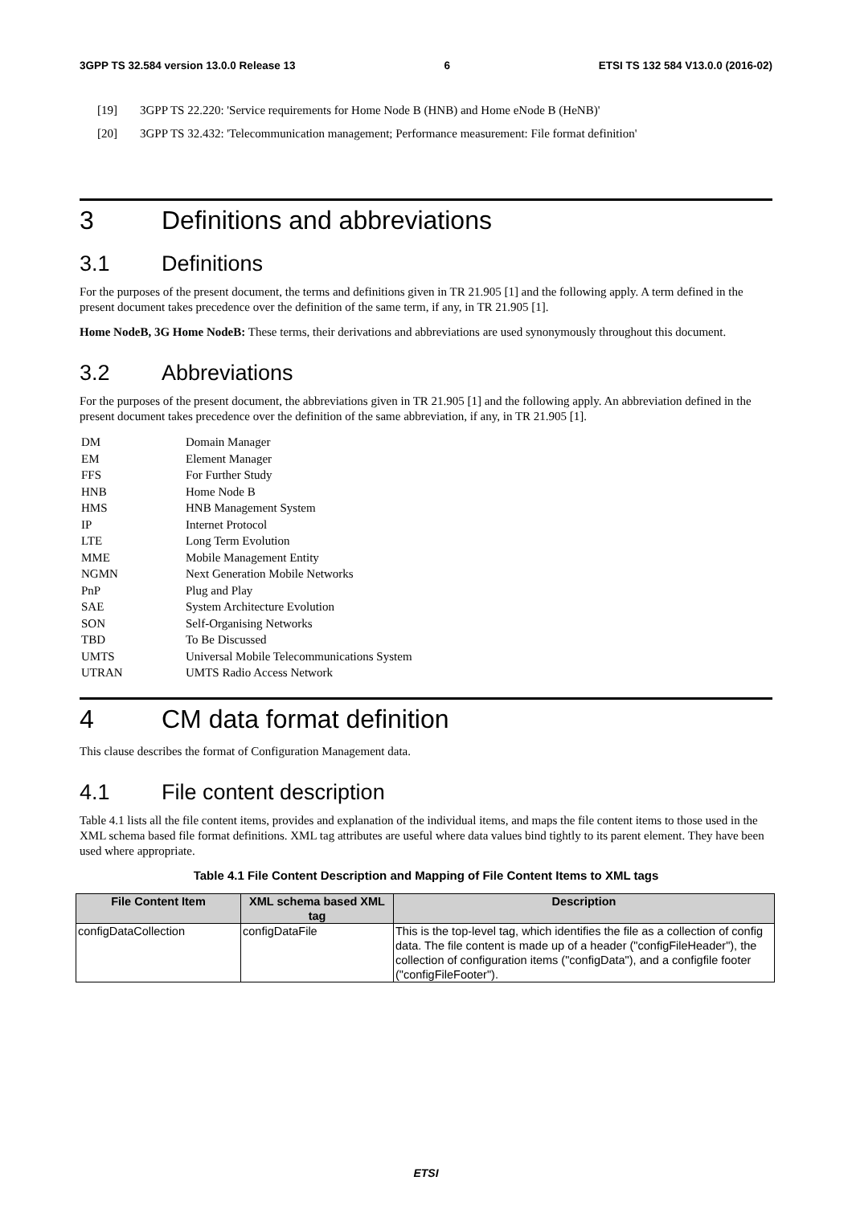3GPP TS 32.584 version 13.0.0 Release 13 6 ETSI TS 132 584 V13.0.0 (2016-02)
[19] 3GPP TS 22.220: 'Service requirements for Home Node B (HNB) and Home eNode B (HeNB)'
[20] 3GPP TS 32.432: 'Telecommunication management; Performance measurement: File format definition'
3 Definitions and abbreviations
3.1 Definitions
For the purposes of the present document, the terms and definitions given in TR 21.905 [1] and the following apply. A term defined in the present document takes precedence over the definition of the same term, if any, in TR 21.905 [1].
Home NodeB, 3G Home NodeB: These terms, their derivations and abbreviations are used synonymously throughout this document.
3.2 Abbreviations
For the purposes of the present document, the abbreviations given in TR 21.905 [1] and the following apply. An abbreviation defined in the present document takes precedence over the definition of the same abbreviation, if any, in TR 21.905 [1].
| DM | Domain Manager |
| EM | Element Manager |
| FFS | For Further Study |
| HNB | Home Node B |
| HMS | HNB Management System |
| IP | Internet Protocol |
| LTE | Long Term Evolution |
| MME | Mobile Management Entity |
| NGMN | Next Generation Mobile Networks |
| PnP | Plug and Play |
| SAE | System Architecture Evolution |
| SON | Self-Organising Networks |
| TBD | To Be Discussed |
| UMTS | Universal Mobile Telecommunications System |
| UTRAN | UMTS Radio Access Network |
4 CM data format definition
This clause describes the format of Configuration Management data.
4.1 File content description
Table 4.1 lists all the file content items, provides and explanation of the individual items, and maps the file content items to those used in the XML schema based file format definitions. XML tag attributes are useful where data values bind tightly to its parent element. They have been used where appropriate.
Table 4.1 File Content Description and Mapping of File Content Items to XML tags
| File Content Item | XML schema based XML tag | Description |
| --- | --- | --- |
| configDataCollection | configDataFile | This is the top-level tag, which identifies the file as a collection of config data. The file content is made up of a header ("configFileHeader"), the collection of configuration items ("configData"), and a configfile footer ("configFileFooter"). |
ETSI